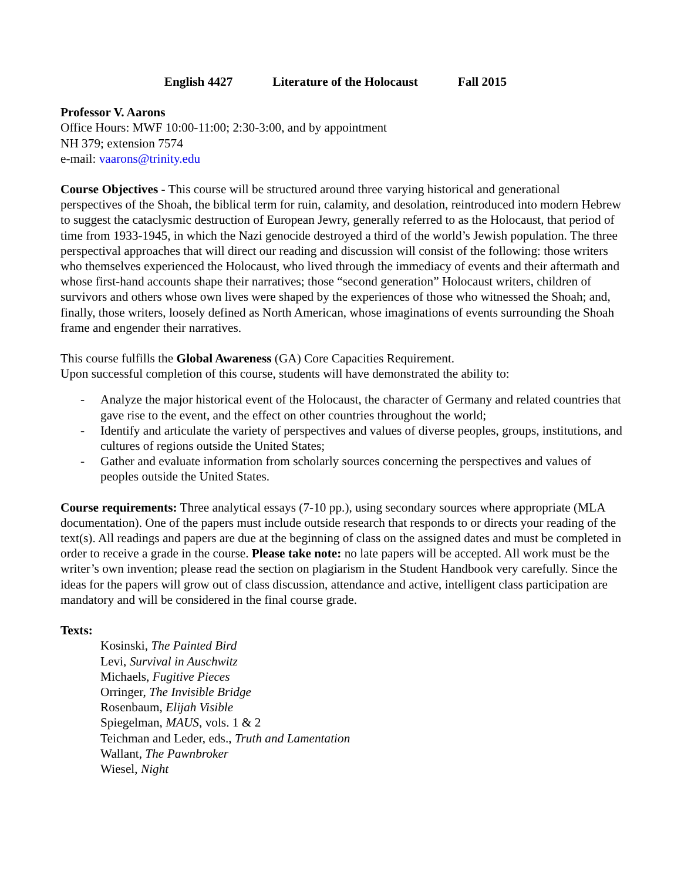English 4427 Literature of the Holocaust Fall 2015
Professor V. Aarons
Office Hours: MWF 10:00-11:00; 2:30-3:00, and by appointment
NH 379; extension 7574
e-mail: vaarons@trinity.edu
Course Objectives - This course will be structured around three varying historical and generational perspectives of the Shoah, the biblical term for ruin, calamity, and desolation, reintroduced into modern Hebrew to suggest the cataclysmic destruction of European Jewry, generally referred to as the Holocaust, that period of time from 1933-1945, in which the Nazi genocide destroyed a third of the world’s Jewish population. The three perspectival approaches that will direct our reading and discussion will consist of the following: those writers who themselves experienced the Holocaust, who lived through the immediacy of events and their aftermath and whose first-hand accounts shape their narratives; those “second generation” Holocaust writers, children of survivors and others whose own lives were shaped by the experiences of those who witnessed the Shoah; and, finally, those writers, loosely defined as North American, whose imaginations of events surrounding the Shoah frame and engender their narratives.
This course fulfills the Global Awareness (GA) Core Capacities Requirement.
Upon successful completion of this course, students will have demonstrated the ability to:
- Analyze the major historical event of the Holocaust, the character of Germany and related countries that gave rise to the event, and the effect on other countries throughout the world;
- Identify and articulate the variety of perspectives and values of diverse peoples, groups, institutions, and cultures of regions outside the United States;
- Gather and evaluate information from scholarly sources concerning the perspectives and values of peoples outside the United States.
Course requirements: Three analytical essays (7-10 pp.), using secondary sources where appropriate (MLA documentation). One of the papers must include outside research that responds to or directs your reading of the text(s). All readings and papers are due at the beginning of class on the assigned dates and must be completed in order to receive a grade in the course. Please take note: no late papers will be accepted. All work must be the writer’s own invention; please read the section on plagiarism in the Student Handbook very carefully. Since the ideas for the papers will grow out of class discussion, attendance and active, intelligent class participation are mandatory and will be considered in the final course grade.
Texts:
Kosinski, The Painted Bird
Levi, Survival in Auschwitz
Michaels, Fugitive Pieces
Orringer, The Invisible Bridge
Rosenbaum, Elijah Visible
Spiegelman, MAUS, vols. 1 & 2
Teichman and Leder, eds., Truth and Lamentation
Wallant, The Pawnbroker
Wiesel, Night